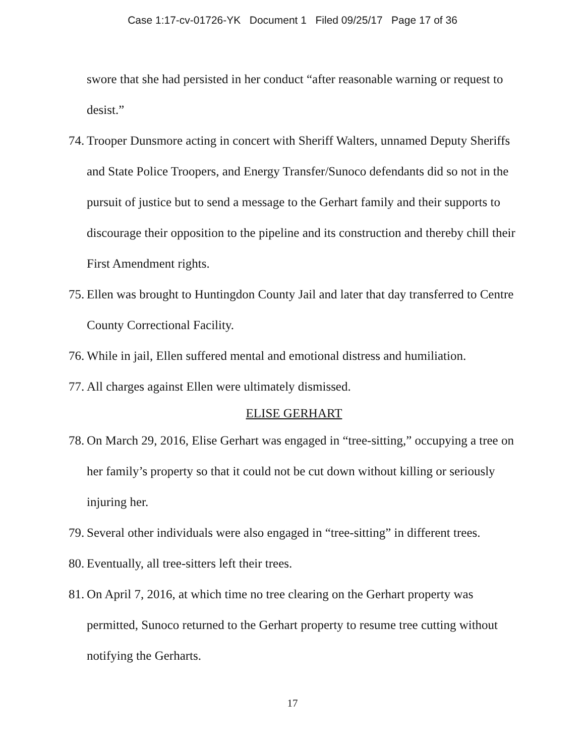Case 1:17-cv-01726-YK Document 1 Filed 09/25/17 Page 17 of 36
swore that she had persisted in her conduct “after reasonable warning or request to desist.”
74. Trooper Dunsmore acting in concert with Sheriff Walters, unnamed Deputy Sheriffs and State Police Troopers, and Energy Transfer/Sunoco defendants did so not in the pursuit of justice but to send a message to the Gerhart family and their supports to discourage their opposition to the pipeline and its construction and thereby chill their First Amendment rights.
75. Ellen was brought to Huntingdon County Jail and later that day transferred to Centre County Correctional Facility.
76. While in jail, Ellen suffered mental and emotional distress and humiliation.
77. All charges against Ellen were ultimately dismissed.
ELISE GERHART
78. On March 29, 2016, Elise Gerhart was engaged in “tree-sitting,” occupying a tree on her family’s property so that it could not be cut down without killing or seriously injuring her.
79. Several other individuals were also engaged in “tree-sitting” in different trees.
80. Eventually, all tree-sitters left their trees.
81. On April 7, 2016, at which time no tree clearing on the Gerhart property was permitted, Sunoco returned to the Gerhart property to resume tree cutting without notifying the Gerharts.
17